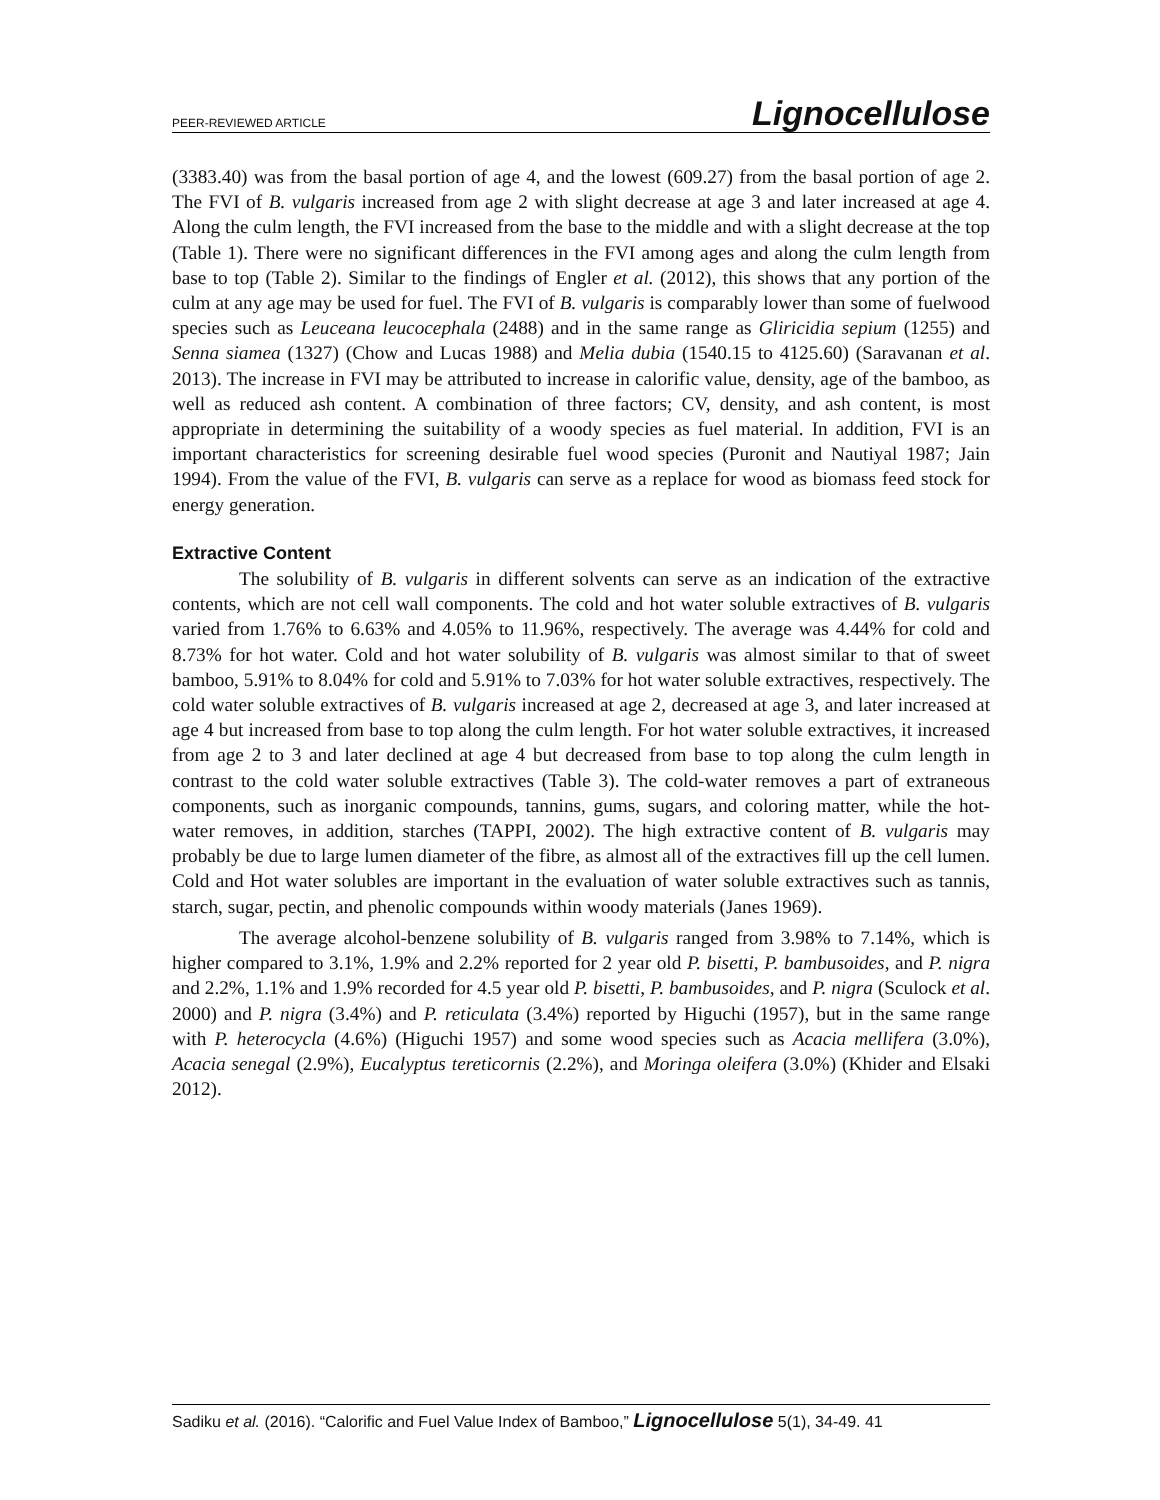PEER-REVIEWED ARTICLE Lignocellulose
(3383.40) was from the basal portion of age 4, and the lowest (609.27) from the basal portion of age 2. The FVI of B. vulgaris increased from age 2 with slight decrease at age 3 and later increased at age 4. Along the culm length, the FVI increased from the base to the middle and with a slight decrease at the top (Table 1). There were no significant differences in the FVI among ages and along the culm length from base to top (Table 2). Similar to the findings of Engler et al. (2012), this shows that any portion of the culm at any age may be used for fuel. The FVI of B. vulgaris is comparably lower than some of fuelwood species such as Leuceana leucocephala (2488) and in the same range as Gliricidia sepium (1255) and Senna siamea (1327) (Chow and Lucas 1988) and Melia dubia (1540.15 to 4125.60) (Saravanan et al. 2013). The increase in FVI may be attributed to increase in calorific value, density, age of the bamboo, as well as reduced ash content. A combination of three factors; CV, density, and ash content, is most appropriate in determining the suitability of a woody species as fuel material. In addition, FVI is an important characteristics for screening desirable fuel wood species (Puronit and Nautiyal 1987; Jain 1994). From the value of the FVI, B. vulgaris can serve as a replace for wood as biomass feed stock for energy generation.
Extractive Content
The solubility of B. vulgaris in different solvents can serve as an indication of the extractive contents, which are not cell wall components. The cold and hot water soluble extractives of B. vulgaris varied from 1.76% to 6.63% and 4.05% to 11.96%, respectively. The average was 4.44% for cold and 8.73% for hot water. Cold and hot water solubility of B. vulgaris was almost similar to that of sweet bamboo, 5.91% to 8.04% for cold and 5.91% to 7.03% for hot water soluble extractives, respectively. The cold water soluble extractives of B. vulgaris increased at age 2, decreased at age 3, and later increased at age 4 but increased from base to top along the culm length. For hot water soluble extractives, it increased from age 2 to 3 and later declined at age 4 but decreased from base to top along the culm length in contrast to the cold water soluble extractives (Table 3). The cold-water removes a part of extraneous components, such as inorganic compounds, tannins, gums, sugars, and coloring matter, while the hot-water removes, in addition, starches (TAPPI, 2002). The high extractive content of B. vulgaris may probably be due to large lumen diameter of the fibre, as almost all of the extractives fill up the cell lumen. Cold and Hot water solubles are important in the evaluation of water soluble extractives such as tannis, starch, sugar, pectin, and phenolic compounds within woody materials (Janes 1969).
The average alcohol-benzene solubility of B. vulgaris ranged from 3.98% to 7.14%, which is higher compared to 3.1%, 1.9% and 2.2% reported for 2 year old P. bisetti, P. bambusoides, and P. nigra and 2.2%, 1.1% and 1.9% recorded for 4.5 year old P. bisetti, P. bambusoides, and P. nigra (Sculock et al. 2000) and P. nigra (3.4%) and P. reticulata (3.4%) reported by Higuchi (1957), but in the same range with P. heterocycla (4.6%) (Higuchi 1957) and some wood species such as Acacia mellifera (3.0%), Acacia senegal (2.9%), Eucalyptus tereticornis (2.2%), and Moringa oleifera (3.0%) (Khider and Elsaki 2012).
Sadiku et al. (2016). “Calorific and Fuel Value Index of Bamboo,” Lignocellulose 5(1), 34-49. 41